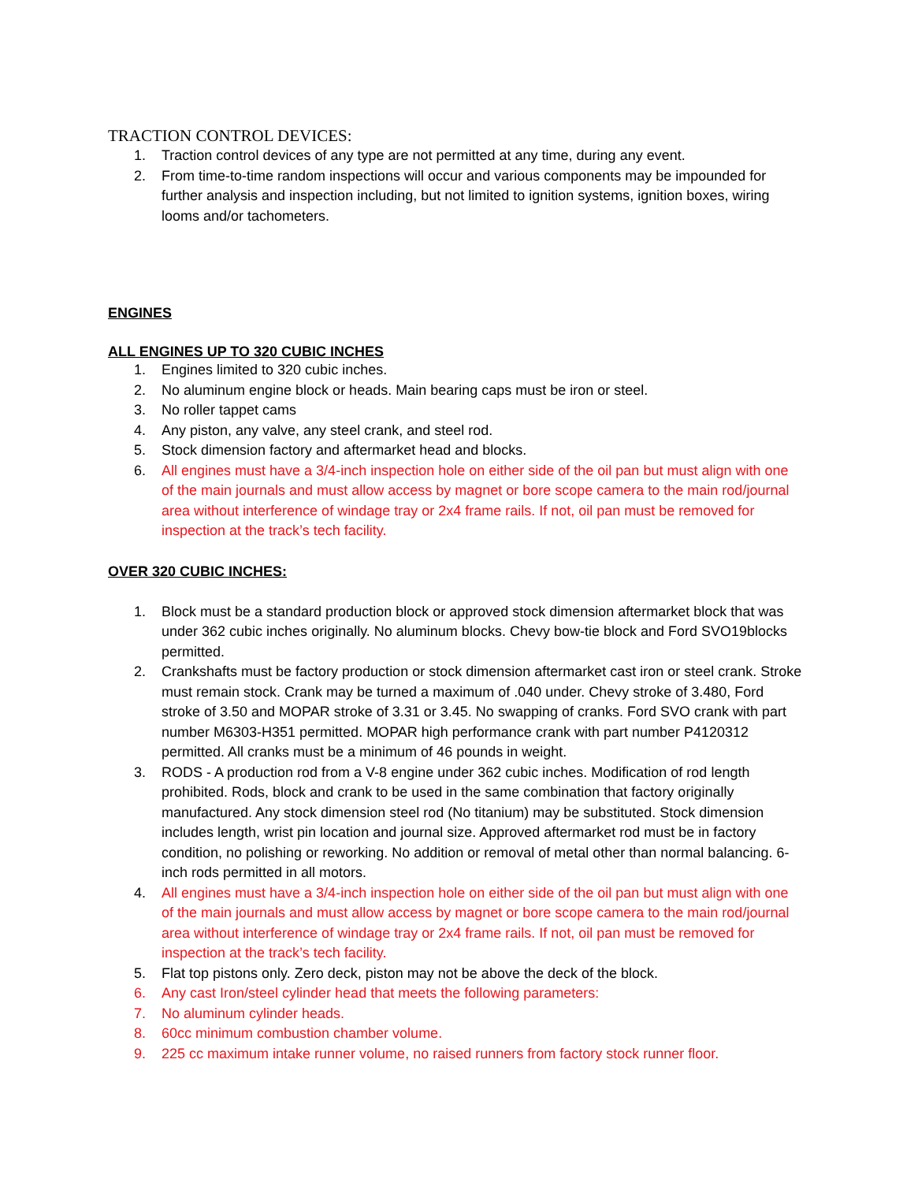TRACTION CONTROL DEVICES:
1. Traction control devices of any type are not permitted at any time, during any event.
2. From time-to-time random inspections will occur and various components may be impounded for further analysis and inspection including, but not limited to ignition systems, ignition boxes, wiring looms and/or tachometers.
ENGINES
ALL ENGINES UP TO 320 CUBIC INCHES
1. Engines limited to 320 cubic inches.
2. No aluminum engine block or heads. Main bearing caps must be iron or steel.
3. No roller tappet cams
4. Any piston, any valve, any steel crank, and steel rod.
5. Stock dimension factory and aftermarket head and blocks.
6. All engines must have a 3/4-inch inspection hole on either side of the oil pan but must align with one of the main journals and must allow access by magnet or bore scope camera to the main rod/journal area without interference of windage tray or 2x4 frame rails. If not, oil pan must be removed for inspection at the track’s tech facility.
OVER 320 CUBIC INCHES:
1. Block must be a standard production block or approved stock dimension aftermarket block that was under 362 cubic inches originally. No aluminum blocks. Chevy bow-tie block and Ford SVO19blocks permitted.
2. Crankshafts must be factory production or stock dimension aftermarket cast iron or steel crank. Stroke must remain stock. Crank may be turned a maximum of .040 under. Chevy stroke of 3.480, Ford stroke of 3.50 and MOPAR stroke of 3.31 or 3.45. No swapping of cranks. Ford SVO crank with part number M6303-H351 permitted. MOPAR high performance crank with part number P4120312 permitted. All cranks must be a minimum of 46 pounds in weight.
3. RODS - A production rod from a V-8 engine under 362 cubic inches. Modification of rod length prohibited. Rods, block and crank to be used in the same combination that factory originally manufactured. Any stock dimension steel rod (No titanium) may be substituted. Stock dimension includes length, wrist pin location and journal size. Approved aftermarket rod must be in factory condition, no polishing or reworking. No addition or removal of metal other than normal balancing. 6-inch rods permitted in all motors.
4. All engines must have a 3/4-inch inspection hole on either side of the oil pan but must align with one of the main journals and must allow access by magnet or bore scope camera to the main rod/journal area without interference of windage tray or 2x4 frame rails. If not, oil pan must be removed for inspection at the track’s tech facility.
5. Flat top pistons only. Zero deck, piston may not be above the deck of the block.
6. Any cast Iron/steel cylinder head that meets the following parameters:
7. No aluminum cylinder heads.
8. 60cc minimum combustion chamber volume.
9. 225 cc maximum intake runner volume, no raised runners from factory stock runner floor.